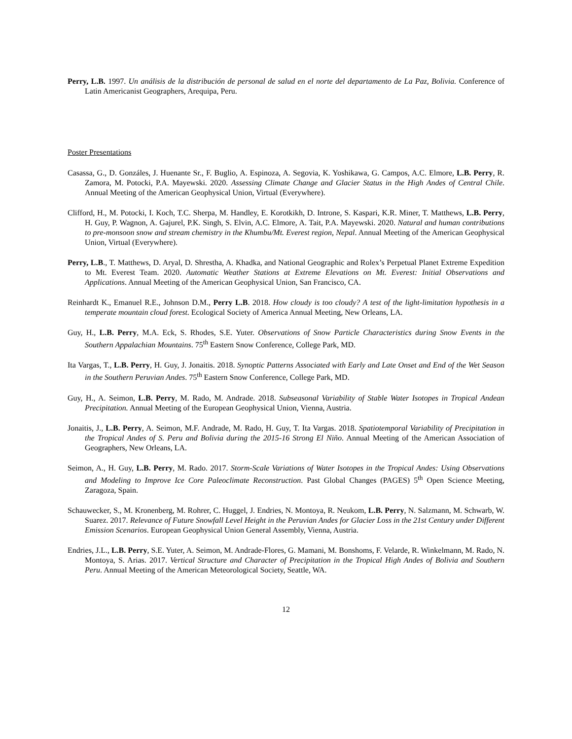Perry, L.B. 1997. Un análisis de la distribución de personal de salud en el norte del departamento de La Paz, Bolivia. Conference of Latin Americanist Geographers, Arequipa, Peru.
Poster Presentations
Casassa, G., D. Gonzáles, J. Huenante Sr., F. Buglio, A. Espinoza, A. Segovia, K. Yoshikawa, G. Campos, A.C. Elmore, L.B. Perry, R. Zamora, M. Potocki, P.A. Mayewski. 2020. Assessing Climate Change and Glacier Status in the High Andes of Central Chile. Annual Meeting of the American Geophysical Union, Virtual (Everywhere).
Clifford, H., M. Potocki, I. Koch, T.C. Sherpa, M. Handley, E. Korotkikh, D. Introne, S. Kaspari, K.R. Miner, T. Matthews, L.B. Perry, H. Guy, P. Wagnon, A. Gajurel, P.K. Singh, S. Elvin, A.C. Elmore, A. Tait, P.A. Mayewski. 2020. Natural and human contributions to pre-monsoon snow and stream chemistry in the Khumbu/Mt. Everest region, Nepal. Annual Meeting of the American Geophysical Union, Virtual (Everywhere).
Perry, L.B., T. Matthews, D. Aryal, D. Shrestha, A. Khadka, and National Geographic and Rolex’s Perpetual Planet Extreme Expedition to Mt. Everest Team. 2020. Automatic Weather Stations at Extreme Elevations on Mt. Everest: Initial Observations and Applications. Annual Meeting of the American Geophysical Union, San Francisco, CA.
Reinhardt K., Emanuel R.E., Johnson D.M., Perry L.B. 2018. How cloudy is too cloudy? A test of the light-limitation hypothesis in a temperate mountain cloud forest. Ecological Society of America Annual Meeting, New Orleans, LA.
Guy, H., L.B. Perry, M.A. Eck, S. Rhodes, S.E. Yuter. Observations of Snow Particle Characteristics during Snow Events in the Southern Appalachian Mountains. 75<sup>th</sup> Eastern Snow Conference, College Park, MD.
Ita Vargas, T., L.B. Perry, H. Guy, J. Jonaitis. 2018. Synoptic Patterns Associated with Early and Late Onset and End of the Wet Season in the Southern Peruvian Andes. 75<sup>th</sup> Eastern Snow Conference, College Park, MD.
Guy, H., A. Seimon, L.B. Perry, M. Rado, M. Andrade. 2018. Subseasonal Variability of Stable Water Isotopes in Tropical Andean Precipitation. Annual Meeting of the European Geophysical Union, Vienna, Austria.
Jonaitis, J., L.B. Perry, A. Seimon, M.F. Andrade, M. Rado, H. Guy, T. Ita Vargas. 2018. Spatiotemporal Variability of Precipitation in the Tropical Andes of S. Peru and Bolivia during the 2015-16 Strong El Niño. Annual Meeting of the American Association of Geographers, New Orleans, LA.
Seimon, A., H. Guy, L.B. Perry, M. Rado. 2017. Storm-Scale Variations of Water Isotopes in the Tropical Andes: Using Observations and Modeling to Improve Ice Core Paleoclimate Reconstruction. Past Global Changes (PAGES) 5<sup>th</sup> Open Science Meeting, Zaragoza, Spain.
Schauwecker, S., M. Kronenberg, M. Rohrer, C. Huggel, J. Endries, N. Montoya, R. Neukom, L.B. Perry, N. Salzmann, M. Schwarb, W. Suarez. 2017. Relevance of Future Snowfall Level Height in the Peruvian Andes for Glacier Loss in the 21st Century under Different Emission Scenarios. European Geophysical Union General Assembly, Vienna, Austria.
Endries, J.L., L.B. Perry, S.E. Yuter, A. Seimon, M. Andrade-Flores, G. Mamani, M. Bonshoms, F. Velarde, R. Winkelmann, M. Rado, N. Montoya, S. Arias. 2017. Vertical Structure and Character of Precipitation in the Tropical High Andes of Bolivia and Southern Peru. Annual Meeting of the American Meteorological Society, Seattle, WA.
12